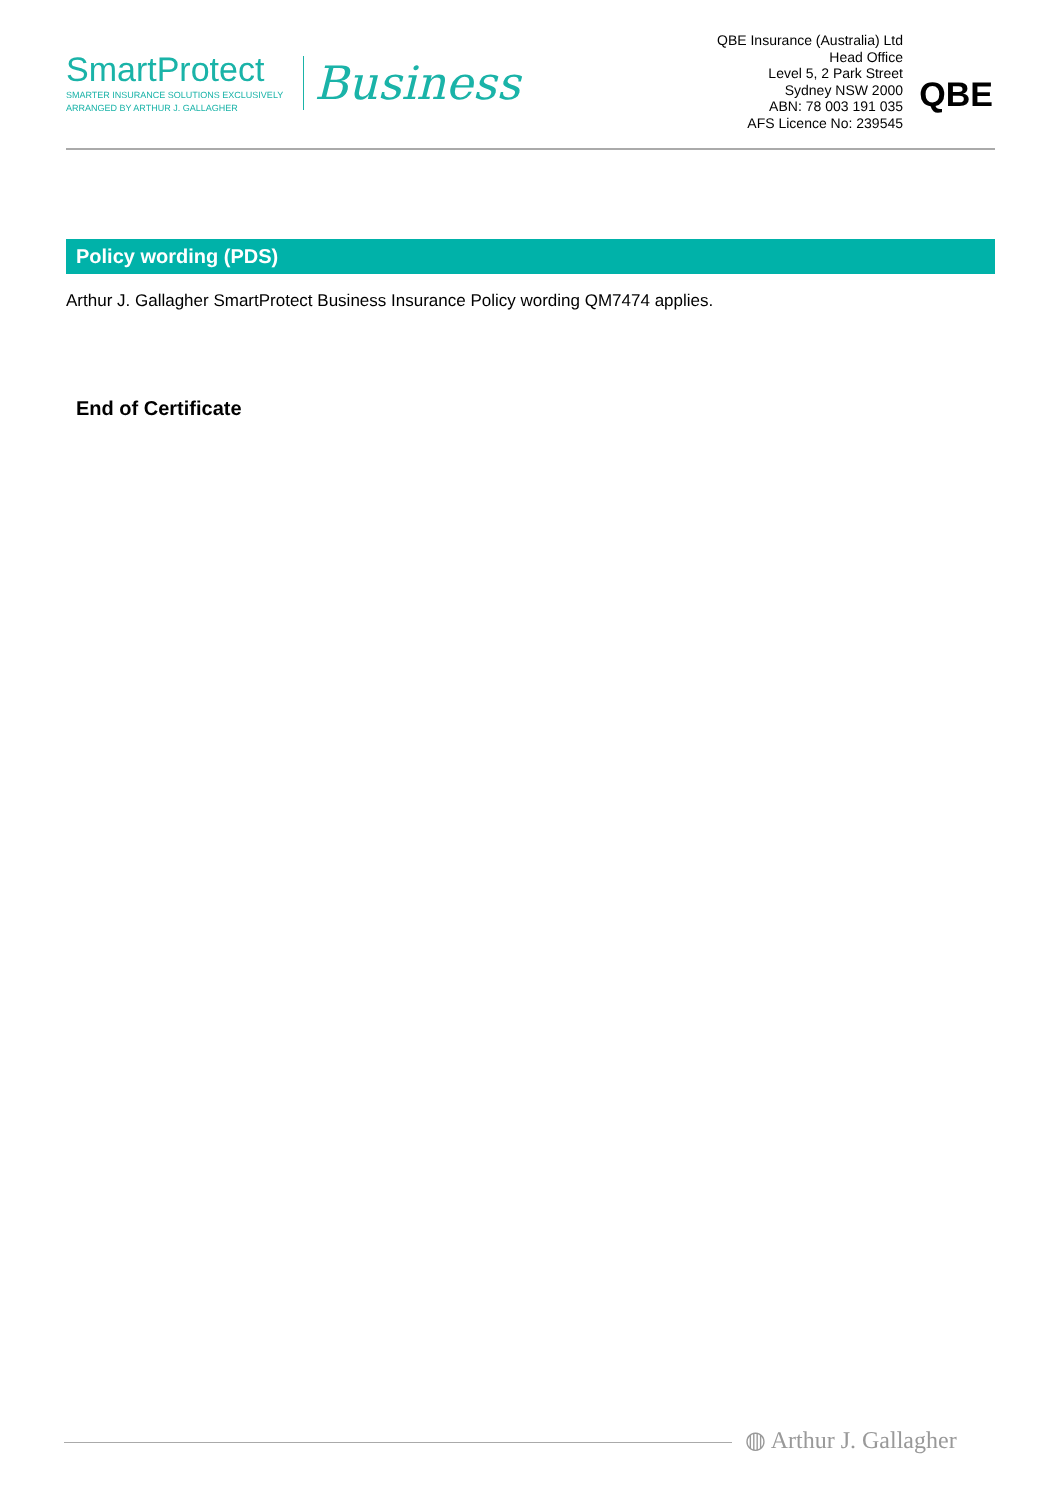SmartProtect
SMARTER INSURANCE SOLUTIONS EXCLUSIVELY
ARRANGED BY ARTHUR J. GALLAGHER
Business
QBE Insurance (Australia) Ltd
Head Office
Level 5, 2 Park Street
Sydney NSW 2000
ABN: 78 003 191 035
AFS Licence No: 239545
QBE
Policy wording (PDS)
Arthur J. Gallagher SmartProtect Business Insurance Policy wording QM7474 applies.
End of Certificate
◍ Arthur J. Gallagher